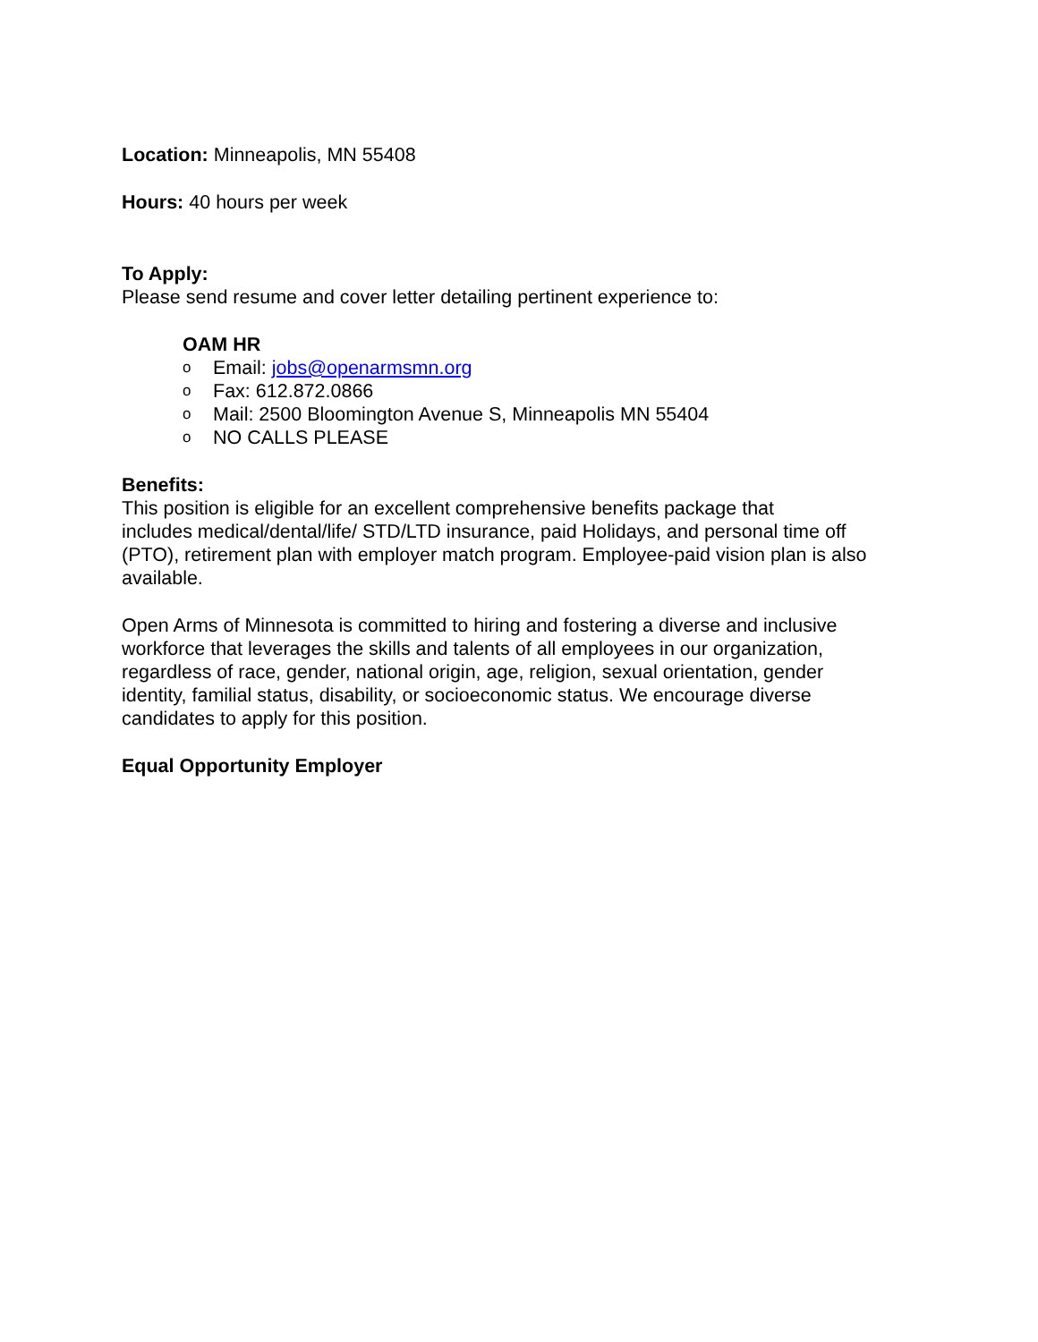Location: Minneapolis, MN 55408
Hours: 40 hours per week
To Apply:
Please send resume and cover letter detailing pertinent experience to:
OAM HR
o Email: jobs@openarmsmn.org
o Fax: 612.872.0866
o Mail: 2500 Bloomington Avenue S, Minneapolis MN 55404
o NO CALLS PLEASE
Benefits:
This position is eligible for an excellent comprehensive benefits package that
includes medical/dental/life/ STD/LTD insurance, paid Holidays, and personal time off
(PTO), retirement plan with employer match program. Employee-paid vision plan is also
available.
Open Arms of Minnesota is committed to hiring and fostering a diverse and inclusive
workforce that leverages the skills and talents of all employees in our organization,
regardless of race, gender, national origin, age, religion, sexual orientation, gender
identity, familial status, disability, or socioeconomic status. We encourage diverse
candidates to apply for this position.
Equal Opportunity Employer